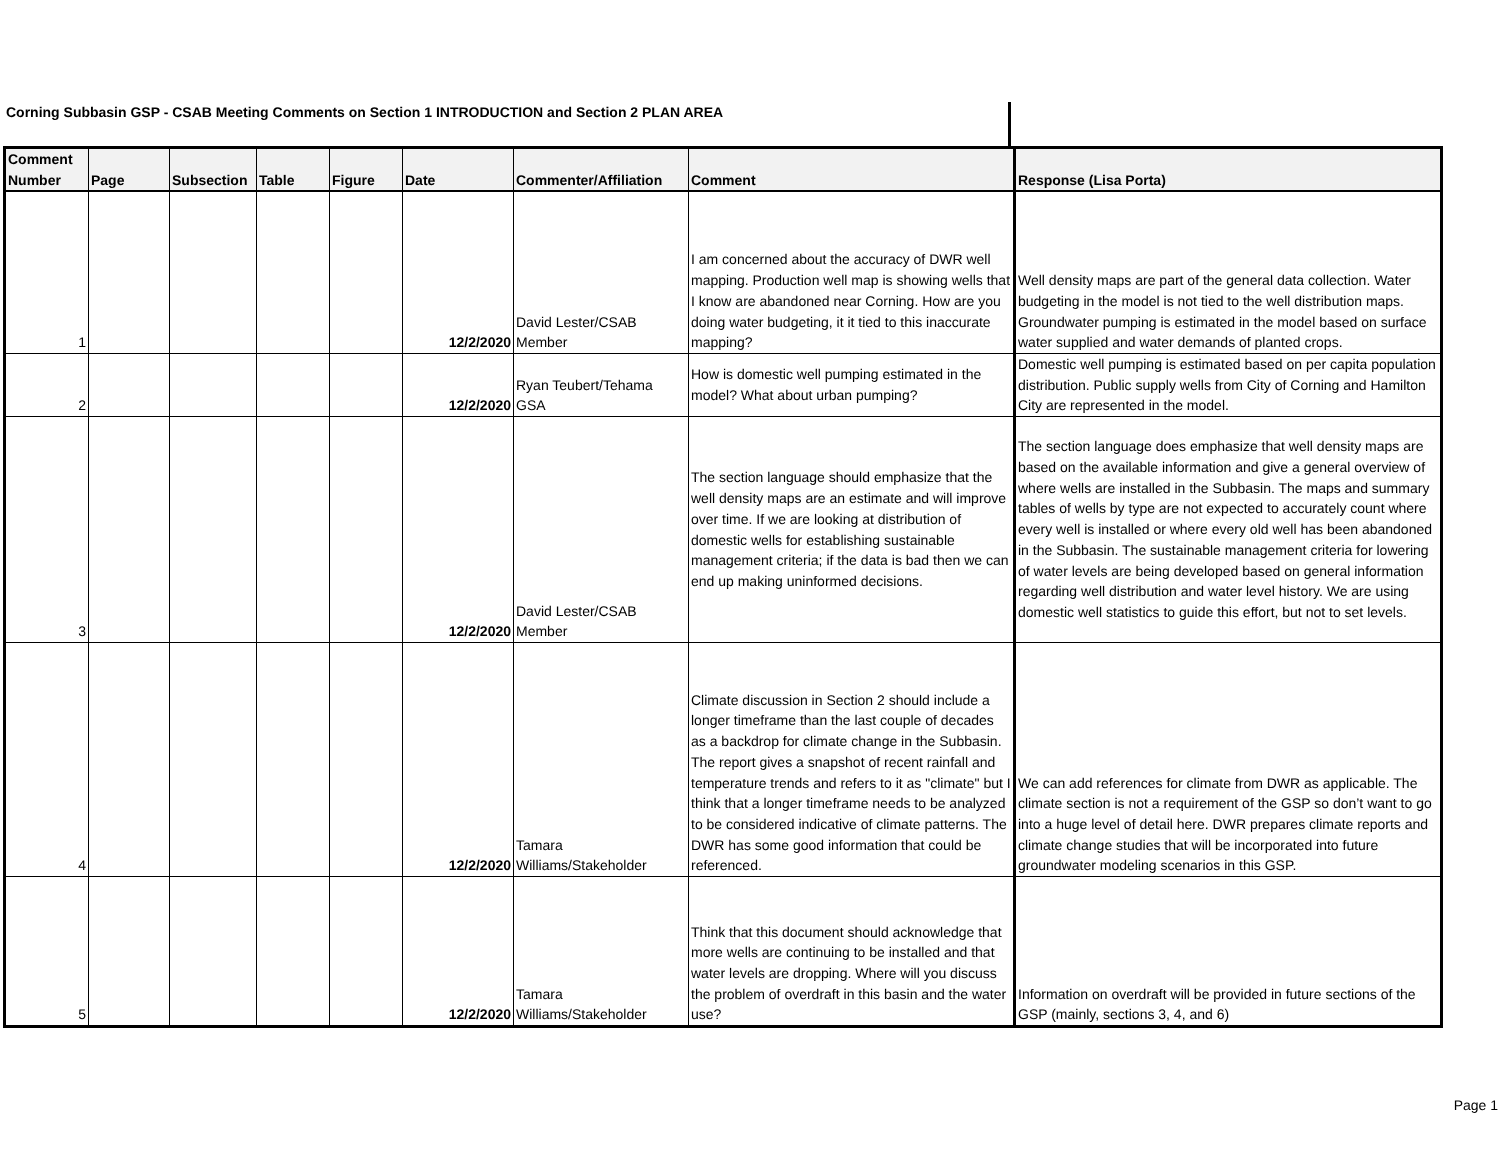Corning Subbasin GSP - CSAB Meeting Comments on Section 1 INTRODUCTION and Section 2 PLAN AREA
| Comment Number | Page | Subsection | Table | Figure | Date | Commenter/Affiliation | Comment | Response (Lisa Porta) |
| --- | --- | --- | --- | --- | --- | --- | --- | --- |
| 1 | | | | | 12/2/2020 | David Lester/CSAB Member | I am concerned about the accuracy of DWR well mapping. Production well map is showing wells that I know are abandoned near Corning. How are you doing water budgeting, it it tied to this inaccurate mapping? | Well density maps are part of the general data collection. Water budgeting in the model is not tied to the well distribution maps. Groundwater pumping is estimated in the model based on surface water supplied and water demands of planted crops. |
| 2 | | | | | 12/2/2020 | Ryan Teubert/Tehama GSA | How is domestic well pumping estimated in the model? What about urban pumping? | Domestic well pumping is estimated based on per capita population distribution. Public supply wells from City of Corning and Hamilton City are represented in the model. |
| 3 | | | | | 12/2/2020 | David Lester/CSAB Member | The section language should emphasize that the well density maps are an estimate and will improve over time. If we are looking at distribution of domestic wells for establishing sustainable management criteria; if the data is bad then we can end up making uninformed decisions. | The section language does emphasize that well density maps are based on the available information and give a general overview of where wells are installed in the Subbasin. The maps and summary tables of wells by type are not expected to accurately count where every well is installed or where every old well has been abandoned in the Subbasin. The sustainable management criteria for lowering of water levels are being developed based on general information regarding well distribution and water level history. We are using domestic well statistics to guide this effort, but not to set levels. |
| 4 | | | | | 12/2/2020 | Tamara Williams/Stakeholder | Climate discussion in Section 2 should include a longer timeframe than the last couple of decades as a backdrop for climate change in the Subbasin. The report gives a snapshot of recent rainfall and temperature trends and refers to it as "climate" but I think that a longer timeframe needs to be analyzed to be considered indicative of climate patterns. The DWR has some good information that could be referenced. | We can add references for climate from DWR as applicable. The climate section is not a requirement of the GSP so don’t want to go into a huge level of detail here. DWR prepares climate reports and climate change studies that will be incorporated into future groundwater modeling scenarios in this GSP. |
| 5 | | | | | 12/2/2020 | Tamara Williams/Stakeholder | Think that this document should acknowledge that more wells are continuing to be installed and that water levels are dropping. Where will you discuss the problem of overdraft in this basin and the water use? | Information on overdraft will be provided in future sections of the GSP (mainly, sections 3, 4, and 6) |
Page 1